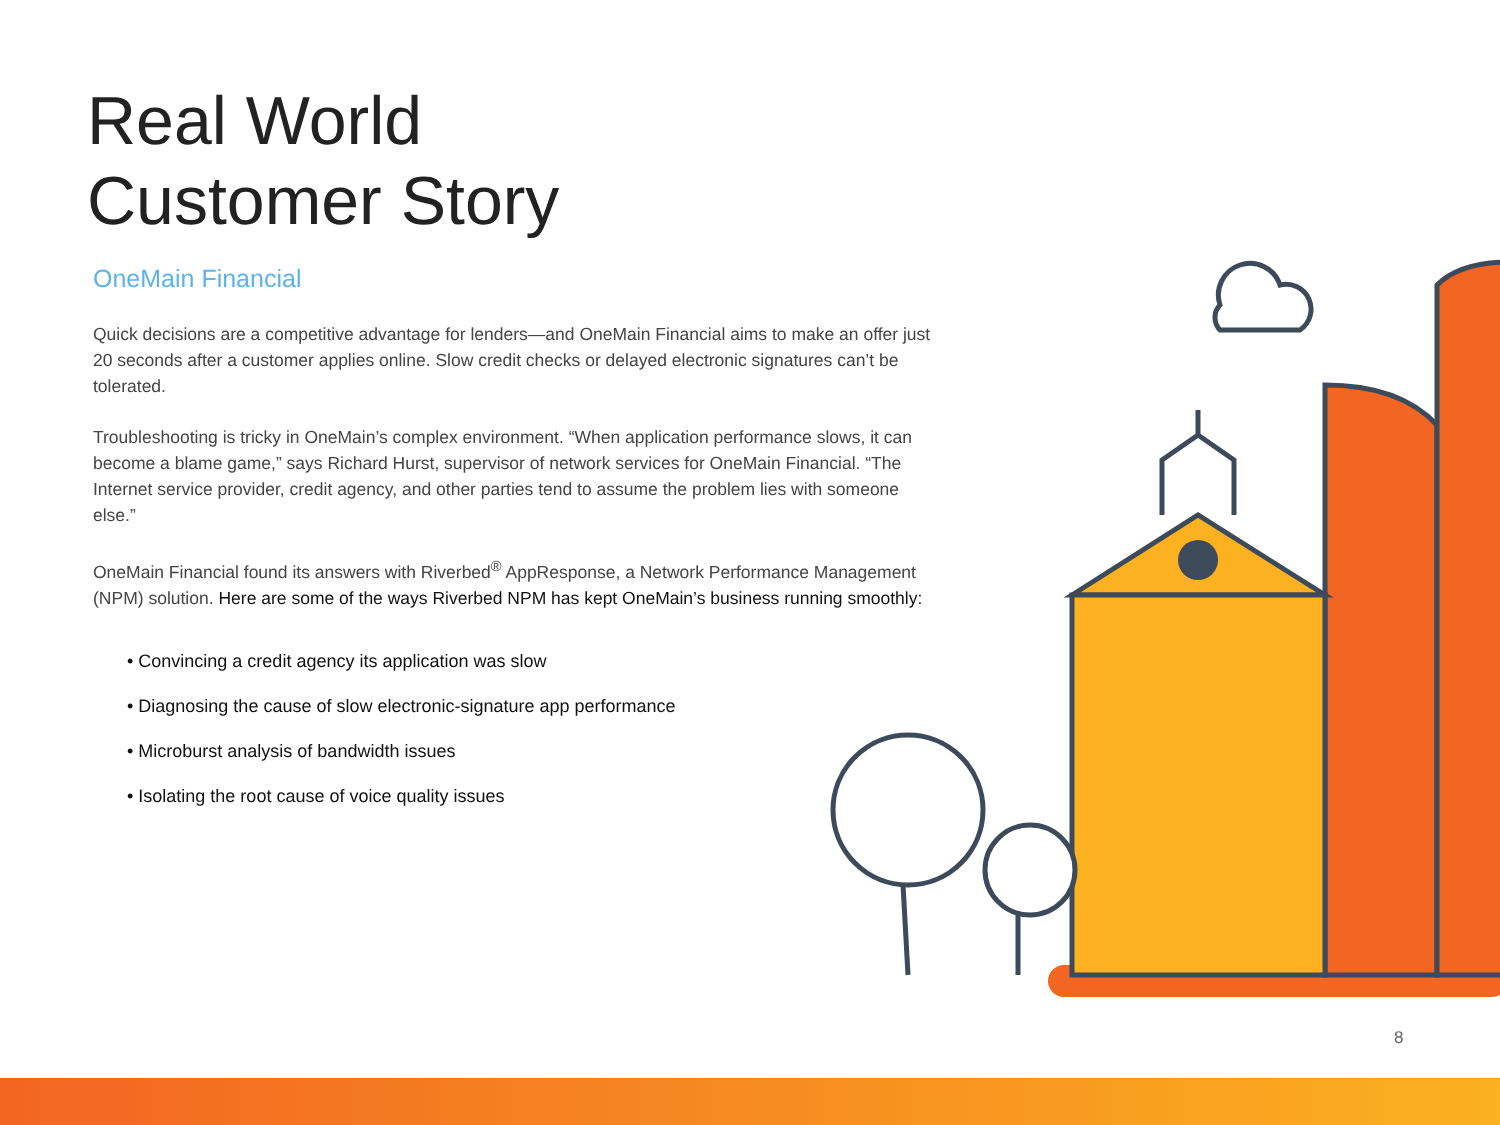Real World
Customer Story
OneMain Financial
Quick decisions are a competitive advantage for lenders—and OneMain Financial aims to make an offer just 20 seconds after a customer applies online. Slow credit checks or delayed electronic signatures can’t be tolerated.
Troubleshooting is tricky in OneMain’s complex environment. “When application performance slows, it can become a blame game,” says Richard Hurst, supervisor of network services for OneMain Financial. “The Internet service provider, credit agency, and other parties tend to assume the problem lies with someone else.”
OneMain Financial found its answers with Riverbed<sup>®</sup> AppResponse, a Network Performance Management (NPM) solution. Here are some of the ways Riverbed NPM has kept OneMain’s business running smoothly:
• Convincing a credit agency its application was slow
• Diagnosing the cause of slow electronic-signature app performance
• Microburst analysis of bandwidth issues
• Isolating the root cause of voice quality issues
8